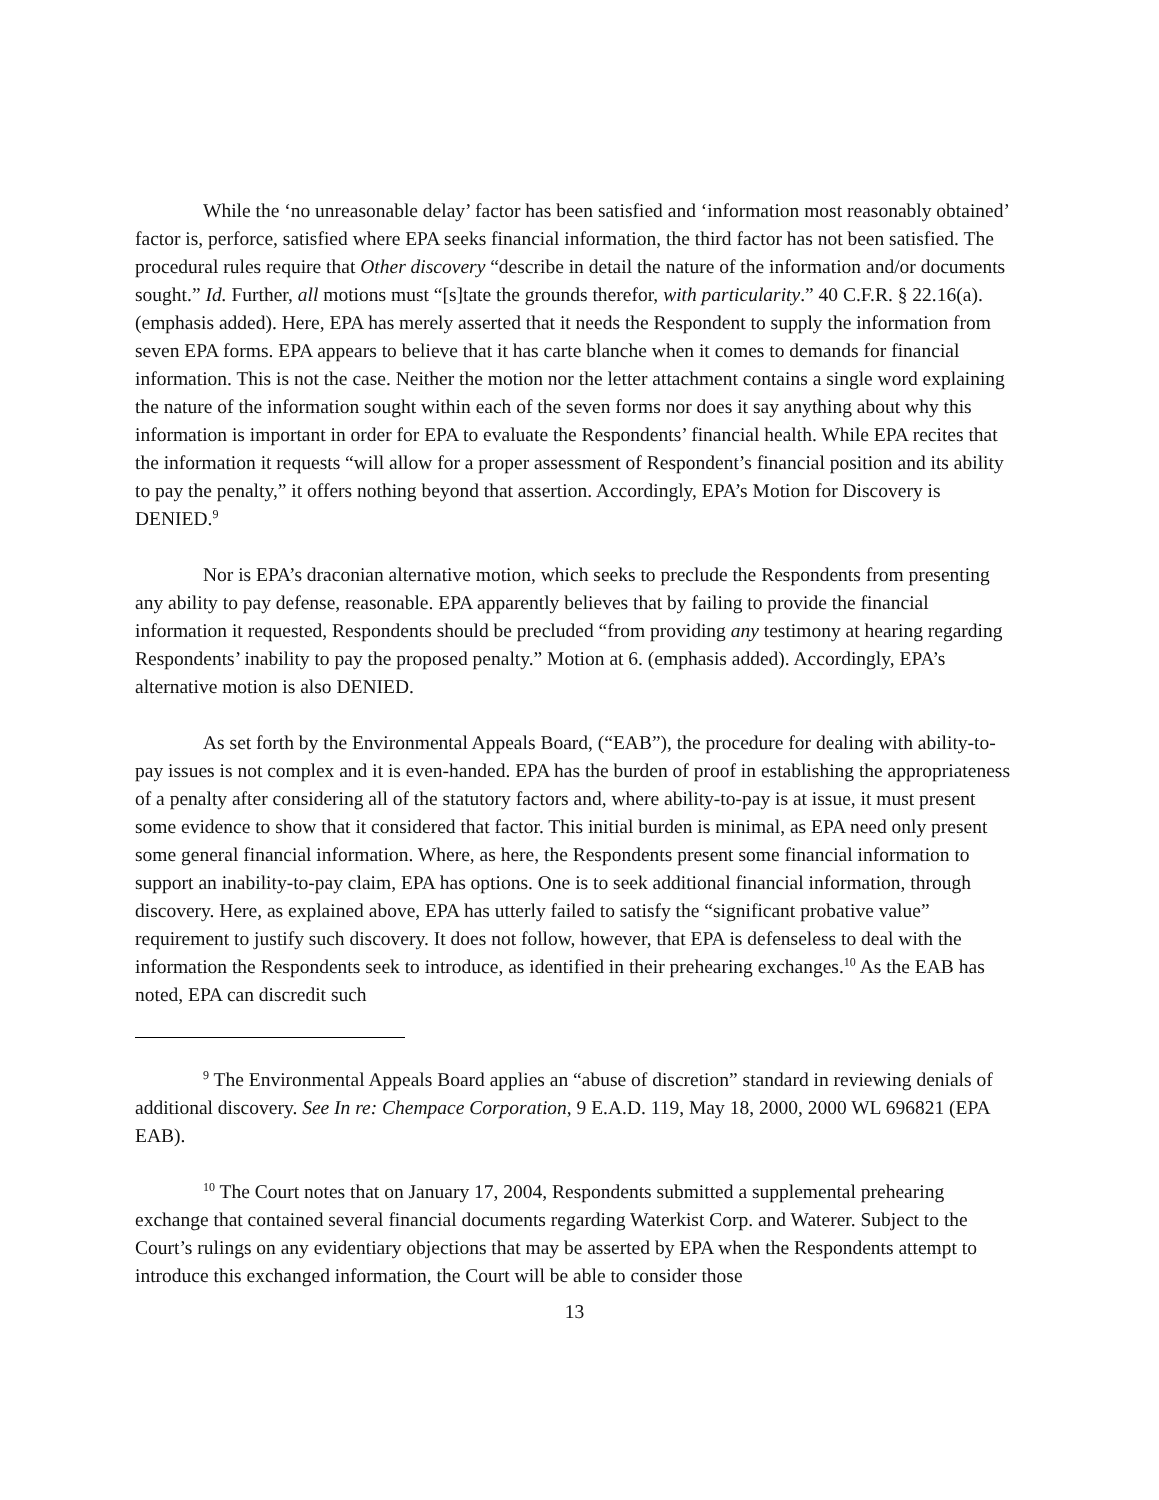While the ‘no unreasonable delay’ factor has been satisfied and ‘information most reasonably obtained’ factor is, perforce, satisfied where EPA seeks financial information, the third factor has not been satisfied. The procedural rules require that Other discovery “describe in detail the nature of the information and/or documents sought.” Id. Further, all motions must “[s]tate the grounds therefor, with particularity.” 40 C.F.R. § 22.16(a). (emphasis added). Here, EPA has merely asserted that it needs the Respondent to supply the information from seven EPA forms. EPA appears to believe that it has carte blanche when it comes to demands for financial information. This is not the case. Neither the motion nor the letter attachment contains a single word explaining the nature of the information sought within each of the seven forms nor does it say anything about why this information is important in order for EPA to evaluate the Respondents’ financial health. While EPA recites that the information it requests “will allow for a proper assessment of Respondent’s financial position and its ability to pay the penalty,” it offers nothing beyond that assertion. Accordingly, EPA’s Motion for Discovery is DENIED.<sup>9</sup>
Nor is EPA’s draconian alternative motion, which seeks to preclude the Respondents from presenting any ability to pay defense, reasonable. EPA apparently believes that by failing to provide the financial information it requested, Respondents should be precluded “from providing any testimony at hearing regarding Respondents’ inability to pay the proposed penalty.” Motion at 6. (emphasis added). Accordingly, EPA’s alternative motion is also DENIED.
As set forth by the Environmental Appeals Board, (“EAB”), the procedure for dealing with ability-to-pay issues is not complex and it is even-handed. EPA has the burden of proof in establishing the appropriateness of a penalty after considering all of the statutory factors and, where ability-to-pay is at issue, it must present some evidence to show that it considered that factor. This initial burden is minimal, as EPA need only present some general financial information. Where, as here, the Respondents present some financial information to support an inability-to-pay claim, EPA has options. One is to seek additional financial information, through discovery. Here, as explained above, EPA has utterly failed to satisfy the “significant probative value” requirement to justify such discovery. It does not follow, however, that EPA is defenseless to deal with the information the Respondents seek to introduce, as identified in their prehearing exchanges.<sup>10</sup> As the EAB has noted, EPA can discredit such
<sup>9</sup> The Environmental Appeals Board applies an “abuse of discretion” standard in reviewing denials of additional discovery. See In re: Chempace Corporation, 9 E.A.D. 119, May 18, 2000, 2000 WL 696821 (EPA EAB).
<sup>10</sup> The Court notes that on January 17, 2004, Respondents submitted a supplemental prehearing exchange that contained several financial documents regarding Waterkist Corp. and Waterer. Subject to the Court’s rulings on any evidentiary objections that may be asserted by EPA when the Respondents attempt to introduce this exchanged information, the Court will be able to consider those
13